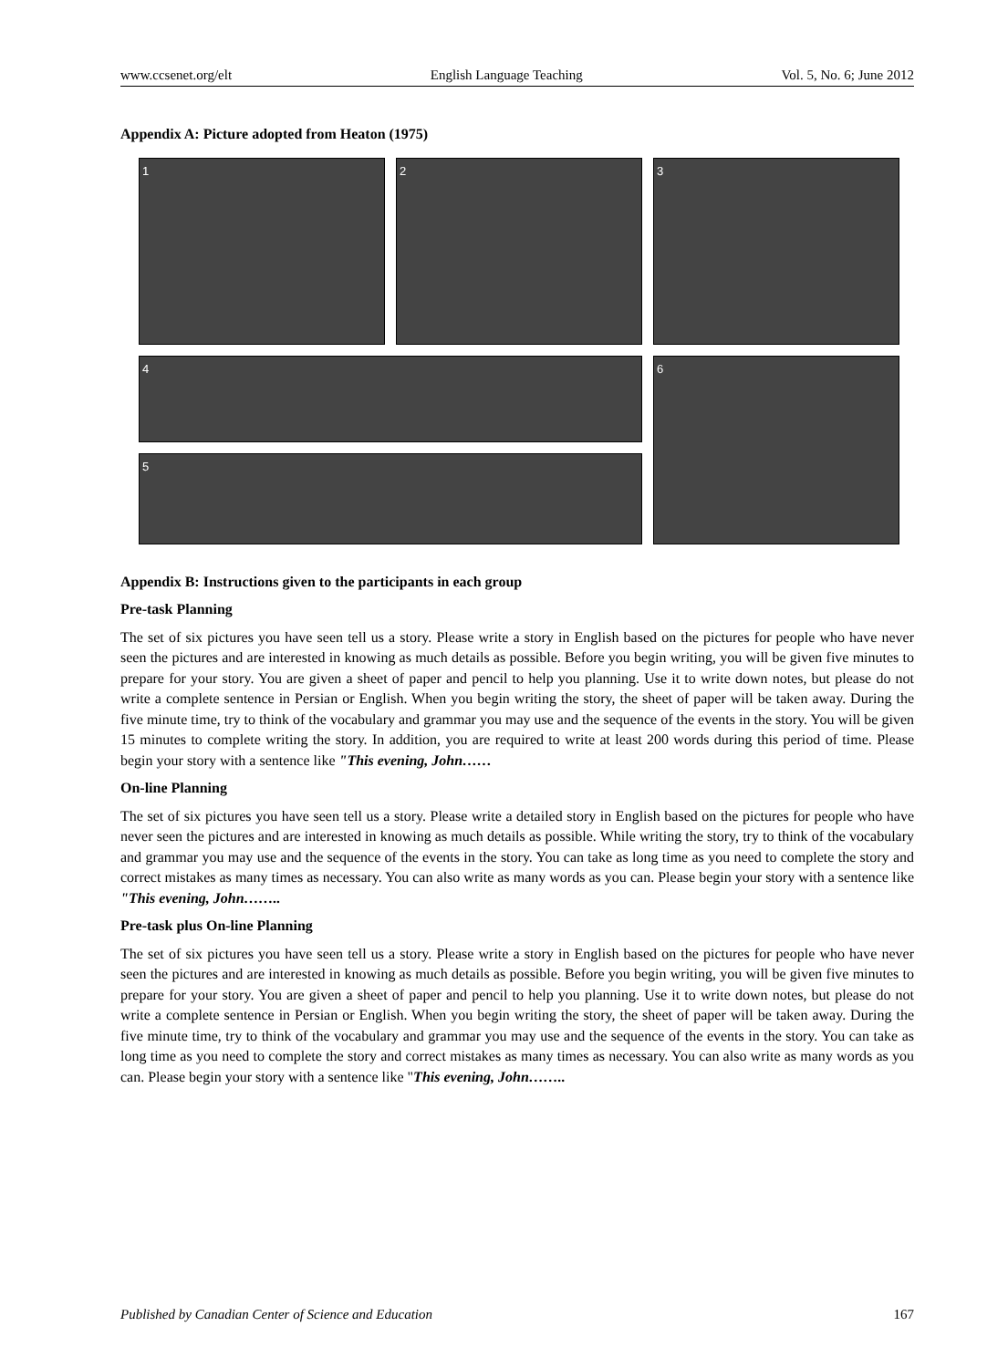www.ccsenet.org/elt English Language Teaching Vol. 5, No. 6; June 2012
Appendix A: Picture adopted from Heaton (1975)
1
2
3
4
6
5
Appendix B: Instructions given to the participants in each group
Pre-task Planning
The set of six pictures you have seen tell us a story. Please write a story in English based on the pictures for people who have never seen the pictures and are interested in knowing as much details as possible. Before you begin writing, you will be given five minutes to prepare for your story. You are given a sheet of paper and pencil to help you planning. Use it to write down notes, but please do not write a complete sentence in Persian or English. When you begin writing the story, the sheet of paper will be taken away. During the five minute time, try to think of the vocabulary and grammar you may use and the sequence of the events in the story. You will be given 15 minutes to complete writing the story. In addition, you are required to write at least 200 words during this period of time. Please begin your story with a sentence like "This evening, John……
On-line Planning
The set of six pictures you have seen tell us a story. Please write a detailed story in English based on the pictures for people who have never seen the pictures and are interested in knowing as much details as possible. While writing the story, try to think of the vocabulary and grammar you may use and the sequence of the events in the story. You can take as long time as you need to complete the story and correct mistakes as many times as necessary. You can also write as many words as you can. Please begin your story with a sentence like "This evening, John……..
Pre-task plus On-line Planning
The set of six pictures you have seen tell us a story. Please write a story in English based on the pictures for people who have never seen the pictures and are interested in knowing as much details as possible. Before you begin writing, you will be given five minutes to prepare for your story. You are given a sheet of paper and pencil to help you planning. Use it to write down notes, but please do not write a complete sentence in Persian or English. When you begin writing the story, the sheet of paper will be taken away. During the five minute time, try to think of the vocabulary and grammar you may use and the sequence of the events in the story. You can take as long time as you need to complete the story and correct mistakes as many times as necessary. You can also write as many words as you can. Please begin your story with a sentence like "This evening, John……..
Published by Canadian Center of Science and Education 167